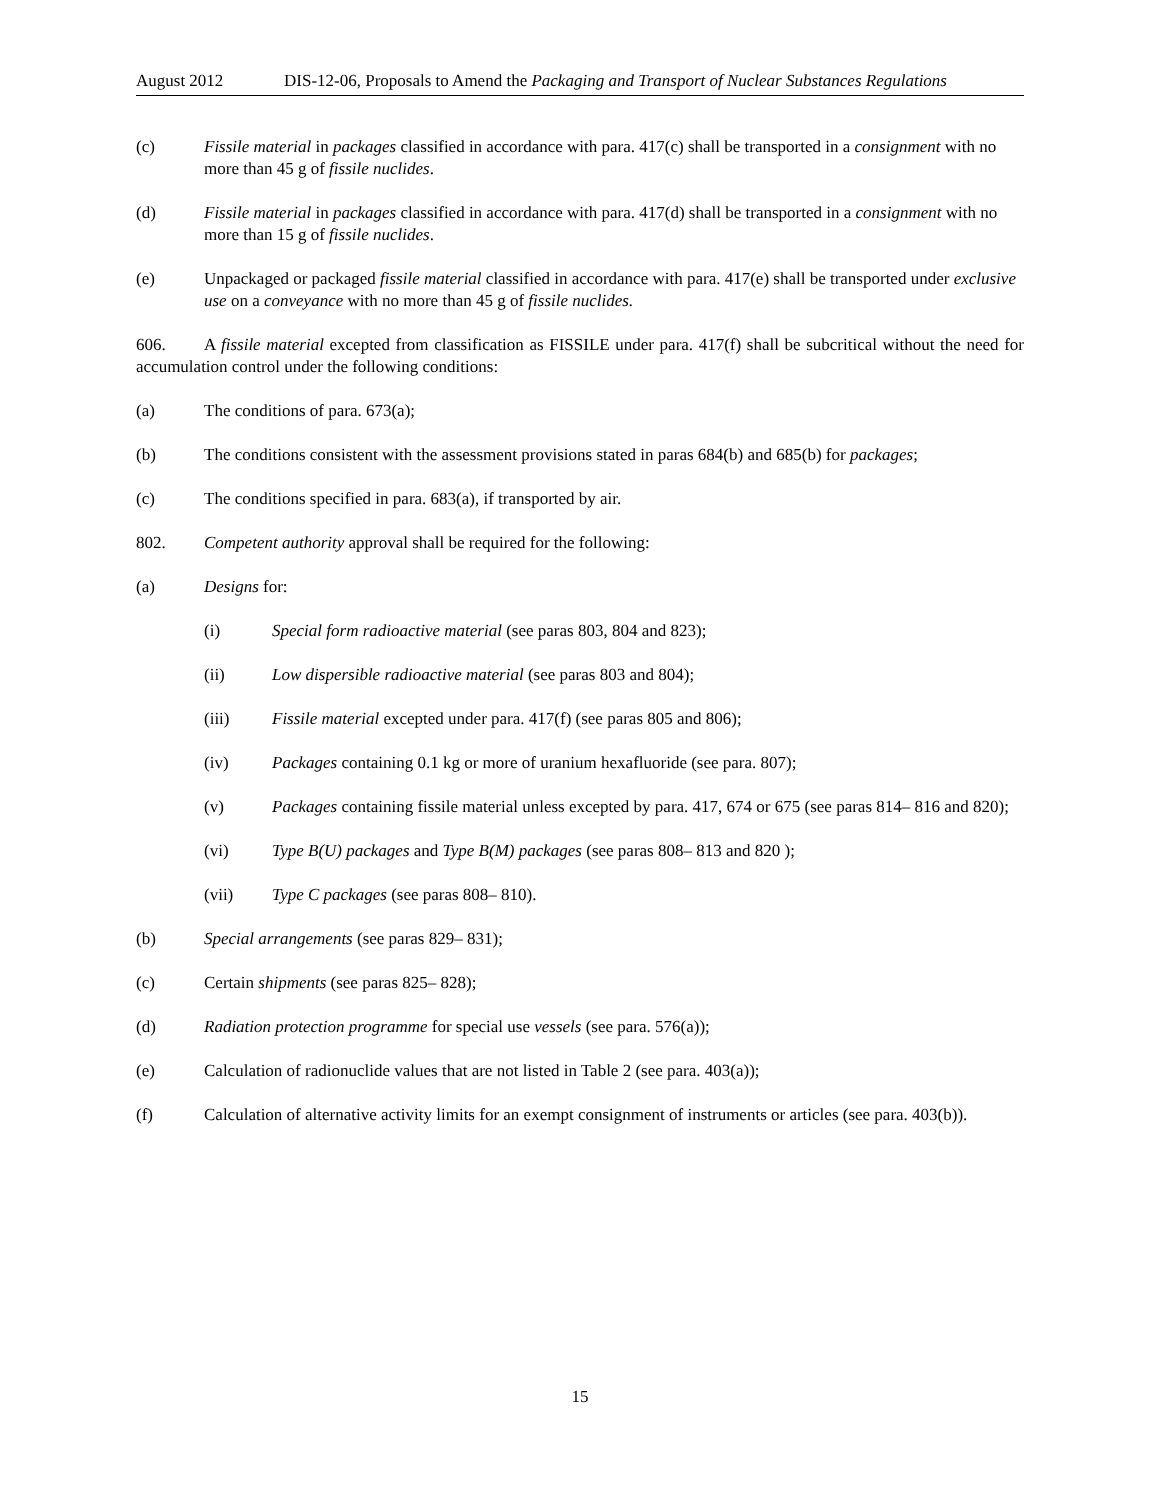August 2012 DIS-12-06, Proposals to Amend the Packaging and Transport of Nuclear Substances Regulations
(c) Fissile material in packages classified in accordance with para. 417(c) shall be transported in a consignment with no more than 45 g of fissile nuclides.
(d) Fissile material in packages classified in accordance with para. 417(d) shall be transported in a consignment with no more than 15 g of fissile nuclides.
(e) Unpackaged or packaged fissile material classified in accordance with para. 417(e) shall be transported under exclusive use on a conveyance with no more than 45 g of fissile nuclides.
606. A fissile material excepted from classification as FISSILE under para. 417(f) shall be subcritical without the need for accumulation control under the following conditions:
(a) The conditions of para. 673(a);
(b) The conditions consistent with the assessment provisions stated in paras 684(b) and 685(b) for packages;
(c) The conditions specified in para. 683(a), if transported by air.
802. Competent authority approval shall be required for the following:
(a) Designs for:
(i) Special form radioactive material (see paras 803, 804 and 823);
(ii) Low dispersible radioactive material (see paras 803 and 804);
(iii) Fissile material excepted under para. 417(f) (see paras 805 and 806);
(iv) Packages containing 0.1 kg or more of uranium hexafluoride (see para. 807);
(v) Packages containing fissile material unless excepted by para. 417, 674 or 675 (see paras 814– 816 and 820);
(vi) Type B(U) packages and Type B(M) packages (see paras 808– 813 and 820 );
(vii) Type C packages (see paras 808– 810).
(b) Special arrangements (see paras 829– 831);
(c) Certain shipments (see paras 825– 828);
(d) Radiation protection programme for special use vessels (see para. 576(a));
(e) Calculation of radionuclide values that are not listed in Table 2 (see para. 403(a));
(f) Calculation of alternative activity limits for an exempt consignment of instruments or articles (see para. 403(b)).
15